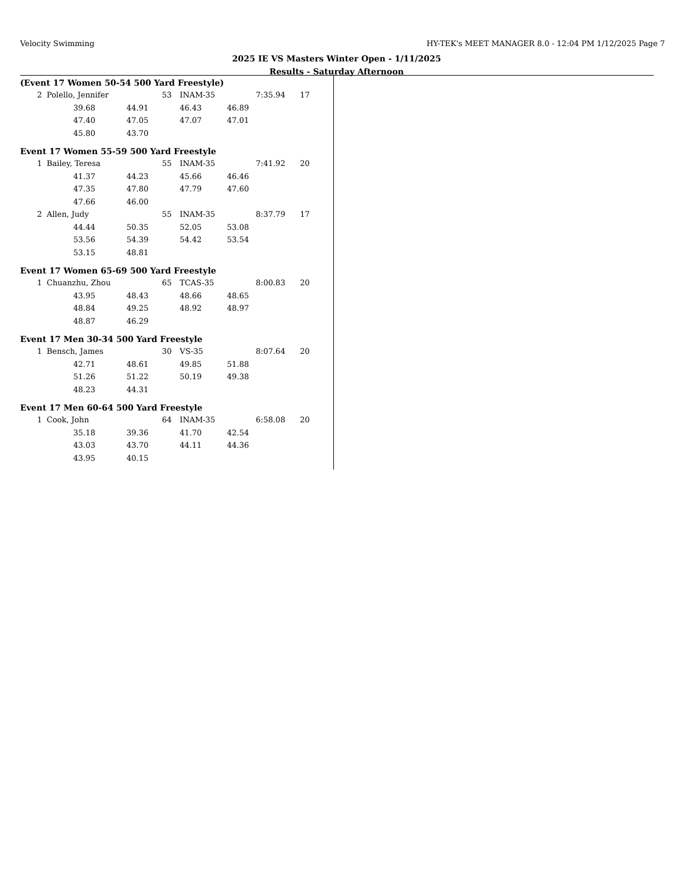Velocity Swimming HY-TEK's MEET MANAGER 8.0 - 12:04 PM 1/12/2025 Page 7
2025 IE VS Masters Winter Open - 1/11/2025
Results - Saturday Afternoon
(Event 17 Women 50-54 500 Yard Freestyle)
| 2 | Polello, Jennifer | | | 53 | INAM-35 | | 7:35.94 17 |
| | | 39.68 | 44.91 | | 46.43 | 46.89 | |
| | | 47.40 | 47.05 | | 47.07 | 47.01 | |
| | | 45.80 | 43.70 | | | | |
Event 17 Women 55-59 500 Yard Freestyle
| 1 | Bailey, Teresa | | | 55 | INAM-35 | | 7:41.92 20 |
| | | 41.37 | 44.23 | | 45.66 | 46.46 | |
| | | 47.35 | 47.80 | | 47.79 | 47.60 | |
| | | 47.66 | 46.00 | | | | |
| 2 | Allen, Judy | | | 55 | INAM-35 | | 8:37.79 17 |
| | | 44.44 | 50.35 | | 52.05 | 53.08 | |
| | | 53.56 | 54.39 | | 54.42 | 53.54 | |
| | | 53.15 | 48.81 | | | | |
Event 17 Women 65-69 500 Yard Freestyle
| 1 | Chuanzhu, Zhou | | | 65 | TCAS-35 | | 8:00.83 20 |
| | | 43.95 | 48.43 | | 48.66 | 48.65 | |
| | | 48.84 | 49.25 | | 48.92 | 48.97 | |
| | | 48.87 | 46.29 | | | | |
Event 17 Men 30-34 500 Yard Freestyle
| 1 | Bensch, James | | | 30 | VS-35 | | 8:07.64 20 |
| | | 42.71 | 48.61 | | 49.85 | 51.88 | |
| | | 51.26 | 51.22 | | 50.19 | 49.38 | |
| | | 48.23 | 44.31 | | | | |
Event 17 Men 60-64 500 Yard Freestyle
| 1 | Cook, John | | | 64 | INAM-35 | | 6:58.08 20 |
| | | 35.18 | 39.36 | | 41.70 | 42.54 | |
| | | 43.03 | 43.70 | | 44.11 | 44.36 | |
| | | 43.95 | 40.15 | | | | |